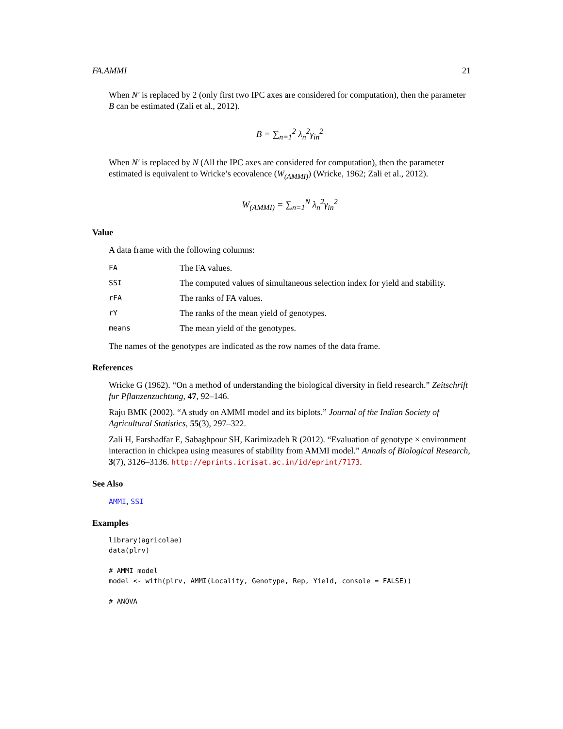FA.AMMI 21
When N′ is replaced by 2 (only first two IPC axes are considered for computation), then the parameter B can be estimated (Zali et al., 2012).
B = ∑<sub>n=1</sub><sup>2</sup> λ<sub>n</sub><sup>2</sup>γ<sub>in</sub><sup>2</sup>
When N′ is replaced by N (All the IPC axes are considered for computation), then the parameter estimated is equivalent to Wricke’s ecovalence (W<sub>(AMMI)</sub>) (Wricke, 1962; Zali et al., 2012).
W<sub>(AMMI)</sub> = ∑<sub>n=1</sub><sup>N</sup> λ<sub>n</sub><sup>2</sup>γ<sub>in</sub><sup>2</sup>
Value
A data frame with the following columns:
| FA | The FA values. |
| SSI | The computed values of simultaneous selection index for yield and stability. |
| rFA | The ranks of FA values. |
| rY | The ranks of the mean yield of genotypes. |
| means | The mean yield of the genotypes. |
The names of the genotypes are indicated as the row names of the data frame.
References
Wricke G (1962). “On a method of understanding the biological diversity in field research.” Zeitschrift fur Pflanzenzuchtung, 47, 92–146.
Raju BMK (2002). “A study on AMMI model and its biplots.” Journal of the Indian Society of Agricultural Statistics, 55(3), 297–322.
Zali H, Farshadfar E, Sabaghpour SH, Karimizadeh R (2012). “Evaluation of genotype × environment interaction in chickpea using measures of stability from AMMI model.” Annals of Biological Research, 3(7), 3126–3136. http://eprints.icrisat.ac.in/id/eprint/7173.
See Also
AMMI, SSI
Examples
library(agricolae)
data(plrv)

# AMMI model
model <- with(plrv, AMMI(Locality, Genotype, Rep, Yield, console = FALSE))

# ANOVA